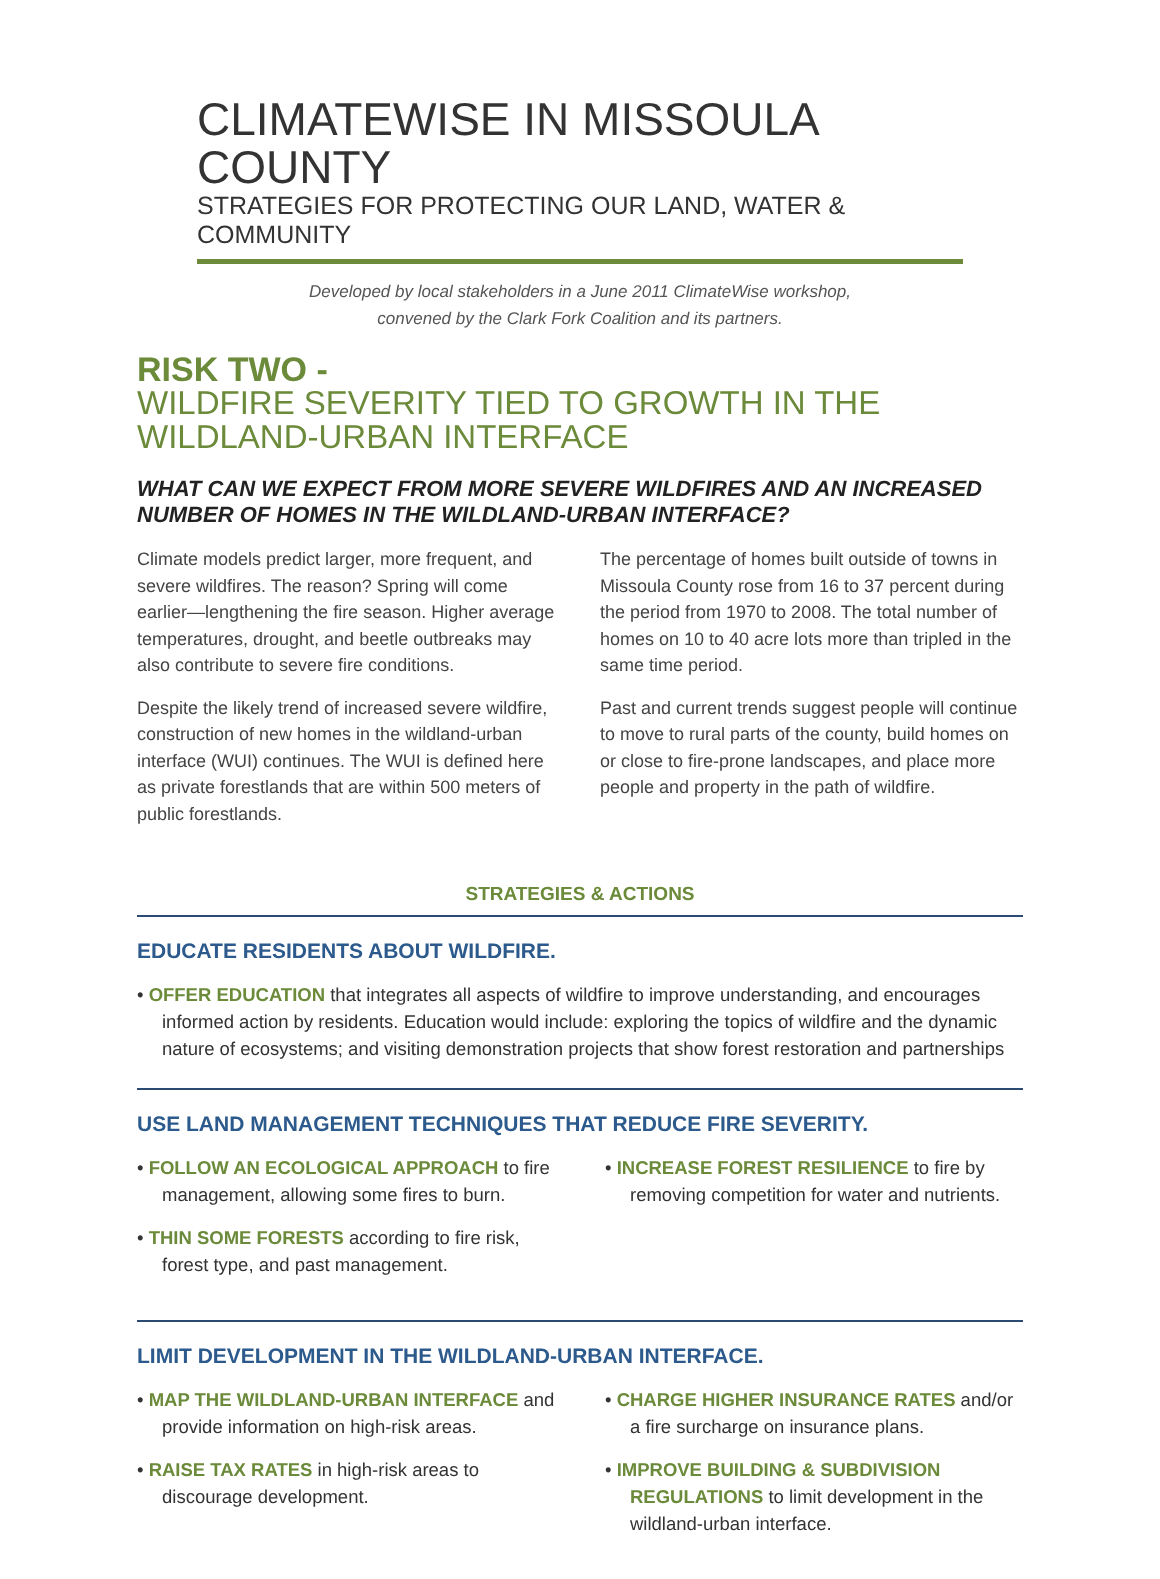CLIMATEWISE IN MISSOULA COUNTY
STRATEGIES FOR PROTECTING OUR LAND, WATER & COMMUNITY
Developed by local stakeholders in a June 2011 ClimateWise workshop,
convened by the Clark Fork Coalition and its partners.
RISK TWO -
WILDFIRE SEVERITY TIED TO GROWTH IN THE
WILDLAND-URBAN INTERFACE
WHAT CAN WE EXPECT FROM MORE SEVERE WILDFIRES AND AN INCREASED NUMBER OF HOMES IN THE WILDLAND-URBAN INTERFACE?
Climate models predict larger, more frequent, and severe wildfires. The reason? Spring will come earlier—lengthening the fire season. Higher average temperatures, drought, and beetle outbreaks may also contribute to severe fire conditions.
Despite the likely trend of increased severe wildfire, construction of new homes in the wildland-urban interface (WUI) continues. The WUI is defined here as private forestlands that are within 500 meters of public forestlands.
The percentage of homes built outside of towns in Missoula County rose from 16 to 37 percent during the period from 1970 to 2008. The total number of homes on 10 to 40 acre lots more than tripled in the same time period.
Past and current trends suggest people will continue to move to rural parts of the county, build homes on or close to fire-prone landscapes, and place more people and property in the path of wildfire.
STRATEGIES & ACTIONS
EDUCATE RESIDENTS ABOUT WILDFIRE.
• OFFER EDUCATION that integrates all aspects of wildfire to improve understanding, and encourages informed action by residents. Education would include: exploring the topics of wildfire and the dynamic nature of ecosystems; and visiting demonstration projects that show forest restoration and partnerships
USE LAND MANAGEMENT TECHNIQUES THAT REDUCE FIRE SEVERITY.
• FOLLOW AN ECOLOGICAL APPROACH to fire management, allowing some fires to burn.
• THIN SOME FORESTS according to fire risk, forest type, and past management.
• INCREASE FOREST RESILIENCE to fire by removing competition for water and nutrients.
LIMIT DEVELOPMENT IN THE WILDLAND-URBAN INTERFACE.
• MAP THE WILDLAND-URBAN INTERFACE and provide information on high-risk areas.
• RAISE TAX RATES in high-risk areas to discourage development.
• CHARGE HIGHER INSURANCE RATES and/or a fire surcharge on insurance plans.
• IMPROVE BUILDING & SUBDIVISION REGULATIONS to limit development in the wildland-urban interface.